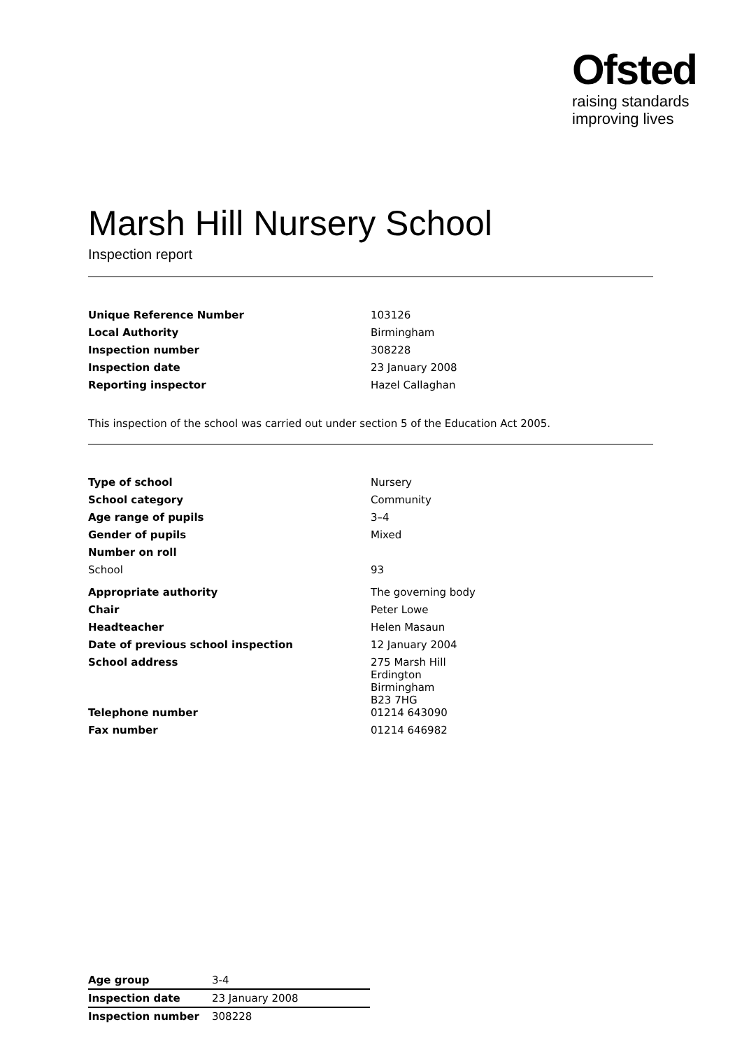Ofsted
raising standards
improving lives
Marsh Hill Nursery School
Inspection report
| Unique Reference Number | 103126 |
| Local Authority | Birmingham |
| Inspection number | 308228 |
| Inspection date | 23 January 2008 |
| Reporting inspector | Hazel Callaghan |
This inspection of the school was carried out under section 5 of the Education Act 2005.
| Type of school | Nursery |
| School category | Community |
| Age range of pupils | 3–4 |
| Gender of pupils | Mixed |
| Number on roll | |
| School | 93 |
| Appropriate authority | The governing body |
| Chair | Peter Lowe |
| Headteacher | Helen Masaun |
| Date of previous school inspection | 12 January 2004 |
| School address | 275 Marsh Hill Erdington Birmingham B23 7HG |
| Telephone number | 01214 643090 |
| Fax number | 01214 646982 |
| Age group | 3-4 |
| Inspection date | 23 January 2008 |
| Inspection number | 308228 |